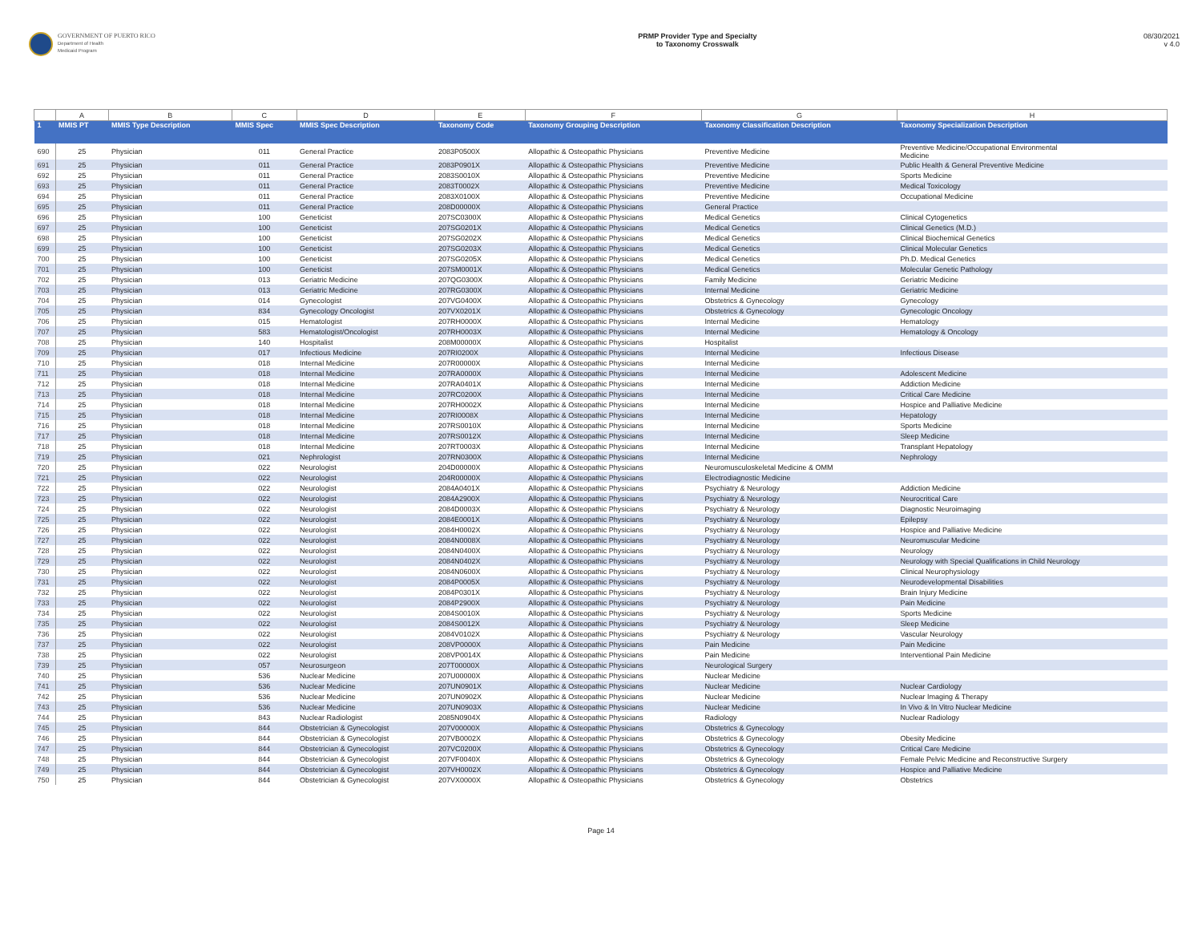GOVERNMENT OF PUERTO RICO
Department of Health
Medicaid Program
PRMP Provider Type and Specialty
to Taxonomy Crosswalk
08/30/2021
v 4.0
| | A | B | C | D | E | F | G | H |
| --- | --- | --- | --- | --- | --- | --- | --- | --- |
| 1 | MMIS PT | MMIS Type Description | MMIS Spec | MMIS Spec Description | Taxonomy Code | Taxonomy Grouping Description | Taxonomy Classification Description | Taxonomy Specialization Description |
| 690 | 25 | Physician | 011 | General Practice | 2083P0500X | Allopathic & Osteopathic Physicians | Preventive Medicine | Preventive Medicine/Occupational Environmental Medicine |
| 691 | 25 | Physician | 011 | General Practice | 2083P0901X | Allopathic & Osteopathic Physicians | Preventive Medicine | Public Health & General Preventive Medicine |
| 692 | 25 | Physician | 011 | General Practice | 2083S0010X | Allopathic & Osteopathic Physicians | Preventive Medicine | Sports Medicine |
| 693 | 25 | Physician | 011 | General Practice | 2083T0002X | Allopathic & Osteopathic Physicians | Preventive Medicine | Medical Toxicology |
| 694 | 25 | Physician | 011 | General Practice | 2083X0100X | Allopathic & Osteopathic Physicians | Preventive Medicine | Occupational Medicine |
| 695 | 25 | Physician | 011 | General Practice | 208D00000X | Allopathic & Osteopathic Physicians | General Practice | |
| 696 | 25 | Physician | 100 | Geneticist | 207SC0300X | Allopathic & Osteopathic Physicians | Medical Genetics | Clinical Cytogenetics |
| 697 | 25 | Physician | 100 | Geneticist | 207SG0201X | Allopathic & Osteopathic Physicians | Medical Genetics | Clinical Genetics (M.D.) |
| 698 | 25 | Physician | 100 | Geneticist | 207SG0202X | Allopathic & Osteopathic Physicians | Medical Genetics | Clinical Biochemical Genetics |
| 699 | 25 | Physician | 100 | Geneticist | 207SG0203X | Allopathic & Osteopathic Physicians | Medical Genetics | Clinical Molecular Genetics |
| 700 | 25 | Physician | 100 | Geneticist | 207SG0205X | Allopathic & Osteopathic Physicians | Medical Genetics | Ph.D. Medical Genetics |
| 701 | 25 | Physician | 100 | Geneticist | 207SM0001X | Allopathic & Osteopathic Physicians | Medical Genetics | Molecular Genetic Pathology |
| 702 | 25 | Physician | 013 | Geriatric Medicine | 207QG0300X | Allopathic & Osteopathic Physicians | Family Medicine | Geriatric Medicine |
| 703 | 25 | Physician | 013 | Geriatric Medicine | 207RG0300X | Allopathic & Osteopathic Physicians | Internal Medicine | Geriatric Medicine |
| 704 | 25 | Physician | 014 | Gynecologist | 207VG0400X | Allopathic & Osteopathic Physicians | Obstetrics & Gynecology | Gynecology |
| 705 | 25 | Physician | 834 | Gynecology Oncologist | 207VX0201X | Allopathic & Osteopathic Physicians | Obstetrics & Gynecology | Gynecologic Oncology |
| 706 | 25 | Physician | 015 | Hematologist | 207RH0000X | Allopathic & Osteopathic Physicians | Internal Medicine | Hematology |
| 707 | 25 | Physician | 583 | Hematologist/Oncologist | 207RH0003X | Allopathic & Osteopathic Physicians | Internal Medicine | Hematology & Oncology |
| 708 | 25 | Physician | 140 | Hospitalist | 208M00000X | Allopathic & Osteopathic Physicians | Hospitalist | |
| 709 | 25 | Physician | 017 | Infectious Medicine | 207RI0200X | Allopathic & Osteopathic Physicians | Internal Medicine | Infectious Disease |
| 710 | 25 | Physician | 018 | Internal Medicine | 207R00000X | Allopathic & Osteopathic Physicians | Internal Medicine | |
| 711 | 25 | Physician | 018 | Internal Medicine | 207RA0000X | Allopathic & Osteopathic Physicians | Internal Medicine | Adolescent Medicine |
| 712 | 25 | Physician | 018 | Internal Medicine | 207RA0401X | Allopathic & Osteopathic Physicians | Internal Medicine | Addiction Medicine |
| 713 | 25 | Physician | 018 | Internal Medicine | 207RC0200X | Allopathic & Osteopathic Physicians | Internal Medicine | Critical Care Medicine |
| 714 | 25 | Physician | 018 | Internal Medicine | 207RH0002X | Allopathic & Osteopathic Physicians | Internal Medicine | Hospice and Palliative Medicine |
| 715 | 25 | Physician | 018 | Internal Medicine | 207RI0008X | Allopathic & Osteopathic Physicians | Internal Medicine | Hepatology |
| 716 | 25 | Physician | 018 | Internal Medicine | 207RS0010X | Allopathic & Osteopathic Physicians | Internal Medicine | Sports Medicine |
| 717 | 25 | Physician | 018 | Internal Medicine | 207RS0012X | Allopathic & Osteopathic Physicians | Internal Medicine | Sleep Medicine |
| 718 | 25 | Physician | 018 | Internal Medicine | 207RT0003X | Allopathic & Osteopathic Physicians | Internal Medicine | Transplant Hepatology |
| 719 | 25 | Physician | 021 | Nephrologist | 207RN0300X | Allopathic & Osteopathic Physicians | Internal Medicine | Nephrology |
| 720 | 25 | Physician | 022 | Neurologist | 204D00000X | Allopathic & Osteopathic Physicians | Neuromusculoskeletal Medicine & OMM | |
| 721 | 25 | Physician | 022 | Neurologist | 204R00000X | Allopathic & Osteopathic Physicians | Electrodiagnostic Medicine | |
| 722 | 25 | Physician | 022 | Neurologist | 2084A0401X | Allopathic & Osteopathic Physicians | Psychiatry & Neurology | Addiction Medicine |
| 723 | 25 | Physician | 022 | Neurologist | 2084A2900X | Allopathic & Osteopathic Physicians | Psychiatry & Neurology | Neurocritical Care |
| 724 | 25 | Physician | 022 | Neurologist | 2084D0003X | Allopathic & Osteopathic Physicians | Psychiatry & Neurology | Diagnostic Neuroimaging |
| 725 | 25 | Physician | 022 | Neurologist | 2084E0001X | Allopathic & Osteopathic Physicians | Psychiatry & Neurology | Epilepsy |
| 726 | 25 | Physician | 022 | Neurologist | 2084H0002X | Allopathic & Osteopathic Physicians | Psychiatry & Neurology | Hospice and Palliative Medicine |
| 727 | 25 | Physician | 022 | Neurologist | 2084N0008X | Allopathic & Osteopathic Physicians | Psychiatry & Neurology | Neuromuscular Medicine |
| 728 | 25 | Physician | 022 | Neurologist | 2084N0400X | Allopathic & Osteopathic Physicians | Psychiatry & Neurology | Neurology |
| 729 | 25 | Physician | 022 | Neurologist | 2084N0402X | Allopathic & Osteopathic Physicians | Psychiatry & Neurology | Neurology with Special Qualifications in Child Neurology |
| 730 | 25 | Physician | 022 | Neurologist | 2084N0600X | Allopathic & Osteopathic Physicians | Psychiatry & Neurology | Clinical Neurophysiology |
| 731 | 25 | Physician | 022 | Neurologist | 2084P0005X | Allopathic & Osteopathic Physicians | Psychiatry & Neurology | Neurodevelopmental Disabilities |
| 732 | 25 | Physician | 022 | Neurologist | 2084P0301X | Allopathic & Osteopathic Physicians | Psychiatry & Neurology | Brain Injury Medicine |
| 733 | 25 | Physician | 022 | Neurologist | 2084P2900X | Allopathic & Osteopathic Physicians | Psychiatry & Neurology | Pain Medicine |
| 734 | 25 | Physician | 022 | Neurologist | 2084S0010X | Allopathic & Osteopathic Physicians | Psychiatry & Neurology | Sports Medicine |
| 735 | 25 | Physician | 022 | Neurologist | 2084S0012X | Allopathic & Osteopathic Physicians | Psychiatry & Neurology | Sleep Medicine |
| 736 | 25 | Physician | 022 | Neurologist | 2084V0102X | Allopathic & Osteopathic Physicians | Psychiatry & Neurology | Vascular Neurology |
| 737 | 25 | Physician | 022 | Neurologist | 208VP0000X | Allopathic & Osteopathic Physicians | Pain Medicine | Pain Medicine |
| 738 | 25 | Physician | 022 | Neurologist | 208VP0014X | Allopathic & Osteopathic Physicians | Pain Medicine | Interventional Pain Medicine |
| 739 | 25 | Physician | 057 | Neurosurgeon | 207T00000X | Allopathic & Osteopathic Physicians | Neurological Surgery | |
| 740 | 25 | Physician | 536 | Nuclear Medicine | 207U00000X | Allopathic & Osteopathic Physicians | Nuclear Medicine | |
| 741 | 25 | Physician | 536 | Nuclear Medicine | 207UN0901X | Allopathic & Osteopathic Physicians | Nuclear Medicine | Nuclear Cardiology |
| 742 | 25 | Physician | 536 | Nuclear Medicine | 207UN0902X | Allopathic & Osteopathic Physicians | Nuclear Medicine | Nuclear Imaging & Therapy |
| 743 | 25 | Physician | 536 | Nuclear Medicine | 207UN0903X | Allopathic & Osteopathic Physicians | Nuclear Medicine | In Vivo & In Vitro Nuclear Medicine |
| 744 | 25 | Physician | 843 | Nuclear Radiologist | 2085N0904X | Allopathic & Osteopathic Physicians | Radiology | Nuclear Radiology |
| 745 | 25 | Physician | 844 | Obstetrician & Gynecologist | 207V00000X | Allopathic & Osteopathic Physicians | Obstetrics & Gynecology | |
| 746 | 25 | Physician | 844 | Obstetrician & Gynecologist | 207VB0002X | Allopathic & Osteopathic Physicians | Obstetrics & Gynecology | Obesity Medicine |
| 747 | 25 | Physician | 844 | Obstetrician & Gynecologist | 207VC0200X | Allopathic & Osteopathic Physicians | Obstetrics & Gynecology | Critical Care Medicine |
| 748 | 25 | Physician | 844 | Obstetrician & Gynecologist | 207VF0040X | Allopathic & Osteopathic Physicians | Obstetrics & Gynecology | Female Pelvic Medicine and Reconstructive Surgery |
| 749 | 25 | Physician | 844 | Obstetrician & Gynecologist | 207VH0002X | Allopathic & Osteopathic Physicians | Obstetrics & Gynecology | Hospice and Palliative Medicine |
| 750 | 25 | Physician | 844 | Obstetrician & Gynecologist | 207VX0000X | Allopathic & Osteopathic Physicians | Obstetrics & Gynecology | Obstetrics |
Page 14